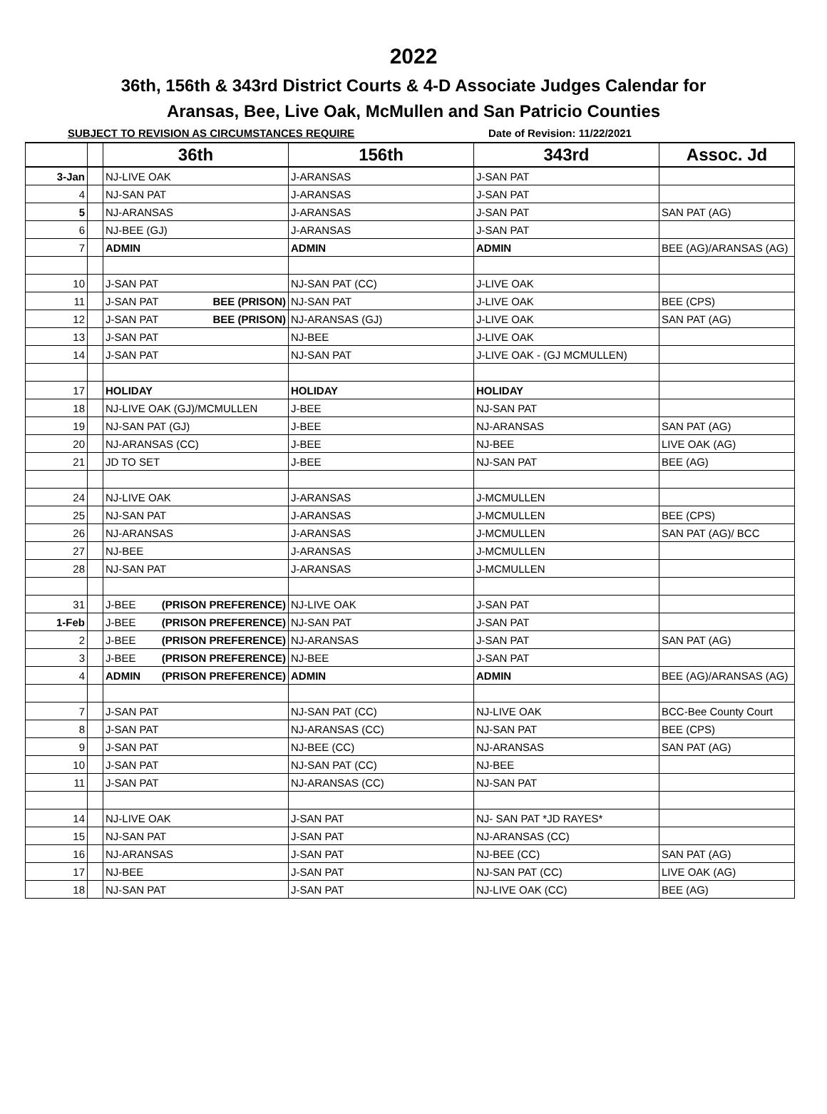2022
36th, 156th & 343rd District Courts & 4-D Associate Judges Calendar for
Aransas, Bee, Live Oak, McMullen and San Patricio Counties
SUBJECT TO REVISION AS CIRCUMSTANCES REQUIRE Date of Revision: 11/22/2021
| | | 36th | 156th | 343rd | Assoc. Jd |
| --- | --- | --- | --- | --- | --- |
| 3-Jan | | NJ-LIVE OAK | J-ARANSAS | J-SAN PAT | |
| 4 | | NJ-SAN PAT | J-ARANSAS | J-SAN PAT | |
| 5 | | NJ-ARANSAS | J-ARANSAS | J-SAN PAT | SAN PAT (AG) |
| 6 | | NJ-BEE (GJ) | J-ARANSAS | J-SAN PAT | |
| 7 | | ADMIN | ADMIN | ADMIN | BEE (AG)/ARANSAS (AG) |
| 10 | | J-SAN PAT | NJ-SAN PAT (CC) | J-LIVE OAK | |
| 11 | | J-SAN PAT BEE (PRISON) | NJ-SAN PAT | J-LIVE OAK | BEE (CPS) |
| 12 | | J-SAN PAT BEE (PRISON) | NJ-ARANSAS (GJ) | J-LIVE OAK | SAN PAT (AG) |
| 13 | | J-SAN PAT | NJ-BEE | J-LIVE OAK | |
| 14 | | J-SAN PAT | NJ-SAN PAT | J-LIVE OAK - (GJ MCMULLEN) | |
| 17 | | HOLIDAY | HOLIDAY | HOLIDAY | |
| 18 | | NJ-LIVE OAK (GJ)/MCMULLEN | J-BEE | NJ-SAN PAT | |
| 19 | | NJ-SAN PAT (GJ) | J-BEE | NJ-ARANSAS | SAN PAT (AG) |
| 20 | | NJ-ARANSAS (CC) | J-BEE | NJ-BEE | LIVE OAK (AG) |
| 21 | | JD TO SET | J-BEE | NJ-SAN PAT | BEE (AG) |
| 24 | | NJ-LIVE OAK | J-ARANSAS | J-MCMULLEN | |
| 25 | | NJ-SAN PAT | J-ARANSAS | J-MCMULLEN | BEE (CPS) |
| 26 | | NJ-ARANSAS | J-ARANSAS | J-MCMULLEN | SAN PAT (AG)/ BCC |
| 27 | | NJ-BEE | J-ARANSAS | J-MCMULLEN | |
| 28 | | NJ-SAN PAT | J-ARANSAS | J-MCMULLEN | |
| 31 | | J-BEE (PRISON PREFERENCE) | NJ-LIVE OAK | J-SAN PAT | |
| 1-Feb | | J-BEE (PRISON PREFERENCE) | NJ-SAN PAT | J-SAN PAT | |
| 2 | | J-BEE (PRISON PREFERENCE) | NJ-ARANSAS | J-SAN PAT | SAN PAT (AG) |
| 3 | | J-BEE (PRISON PREFERENCE) | NJ-BEE | J-SAN PAT | |
| 4 | | ADMIN (PRISON PREFERENCE) | ADMIN | ADMIN | BEE (AG)/ARANSAS (AG) |
| 7 | | J-SAN PAT | NJ-SAN PAT (CC) | NJ-LIVE OAK | BCC-Bee County Court |
| 8 | | J-SAN PAT | NJ-ARANSAS (CC) | NJ-SAN PAT | BEE (CPS) |
| 9 | | J-SAN PAT | NJ-BEE (CC) | NJ-ARANSAS | SAN PAT (AG) |
| 10 | | J-SAN PAT | NJ-SAN PAT (CC) | NJ-BEE | |
| 11 | | J-SAN PAT | NJ-ARANSAS (CC) | NJ-SAN PAT | |
| 14 | | NJ-LIVE OAK | J-SAN PAT | NJ- SAN PAT *JD RAYES* | |
| 15 | | NJ-SAN PAT | J-SAN PAT | NJ-ARANSAS (CC) | |
| 16 | | NJ-ARANSAS | J-SAN PAT | NJ-BEE (CC) | SAN PAT (AG) |
| 17 | | NJ-BEE | J-SAN PAT | NJ-SAN PAT (CC) | LIVE OAK (AG) |
| 18 | | NJ-SAN PAT | J-SAN PAT | NJ-LIVE OAK (CC) | BEE (AG) |